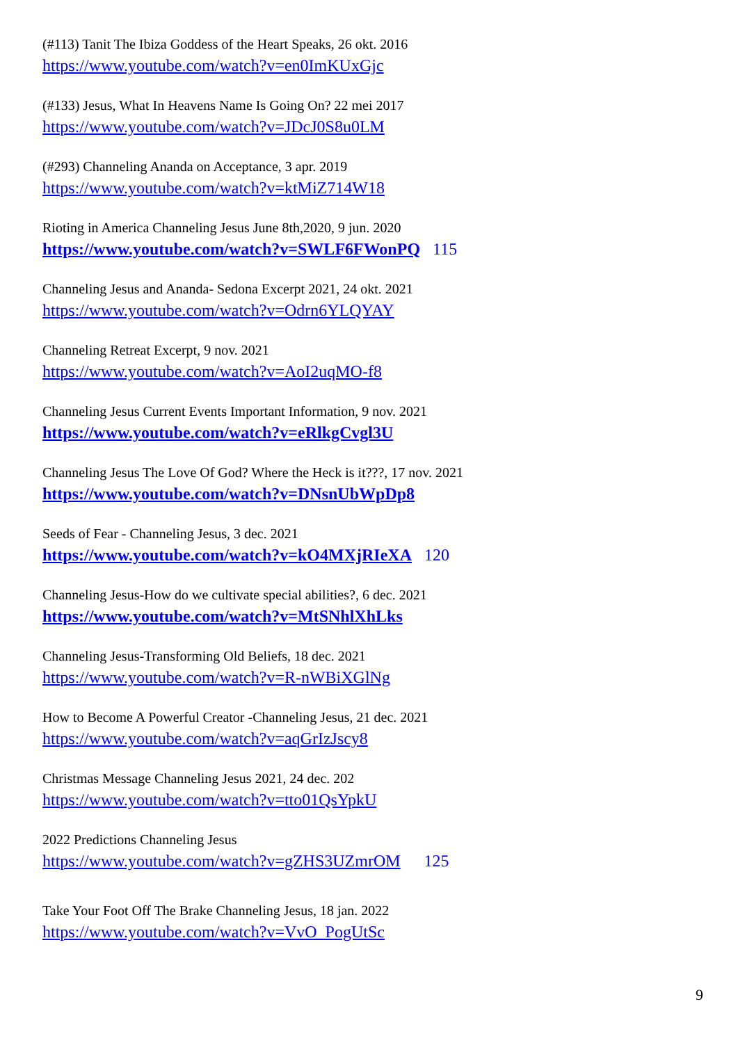(#113) Tanit The Ibiza Goddess of the Heart Speaks, 26 okt. 2016
https://www.youtube.com/watch?v=en0ImKUxGjc
(#133) Jesus, What In Heavens Name Is Going On? 22 mei 2017
https://www.youtube.com/watch?v=JDcJ0S8u0LM
(#293) Channeling Ananda on Acceptance, 3 apr. 2019
https://www.youtube.com/watch?v=ktMiZ714W18
Rioting in America Channeling Jesus June 8th,2020, 9 jun. 2020
https://www.youtube.com/watch?v=SWLF6FWonPQ 115
Channeling Jesus and Ananda- Sedona Excerpt 2021, 24 okt. 2021
https://www.youtube.com/watch?v=Odrn6YLQYAY
Channeling Retreat Excerpt, 9 nov. 2021
https://www.youtube.com/watch?v=AoI2uqMO-f8
Channeling Jesus Current Events Important Information, 9 nov. 2021
https://www.youtube.com/watch?v=eRlkgCvgl3U
Channeling Jesus The Love Of God? Where the Heck is it???, 17 nov. 2021
https://www.youtube.com/watch?v=DNsnUbWpDp8
Seeds of Fear - Channeling Jesus, 3 dec. 2021
https://www.youtube.com/watch?v=kO4MXjRIeXA 120
Channeling Jesus-How do we cultivate special abilities?, 6 dec. 2021
https://www.youtube.com/watch?v=MtSNhlXhLks
Channeling Jesus-Transforming Old Beliefs, 18 dec. 2021
https://www.youtube.com/watch?v=R-nWBiXGlNg
How to Become A Powerful Creator -Channeling Jesus, 21 dec. 2021
https://www.youtube.com/watch?v=aqGrIzJscy8
Christmas Message Channeling Jesus 2021, 24 dec. 202
https://www.youtube.com/watch?v=tto01QsYpkU
2022 Predictions Channeling Jesus
https://www.youtube.com/watch?v=gZHS3UZmrOM 125
Take Your Foot Off The Brake Channeling Jesus, 18 jan. 2022
https://www.youtube.com/watch?v=VvO_PogUtSc
9